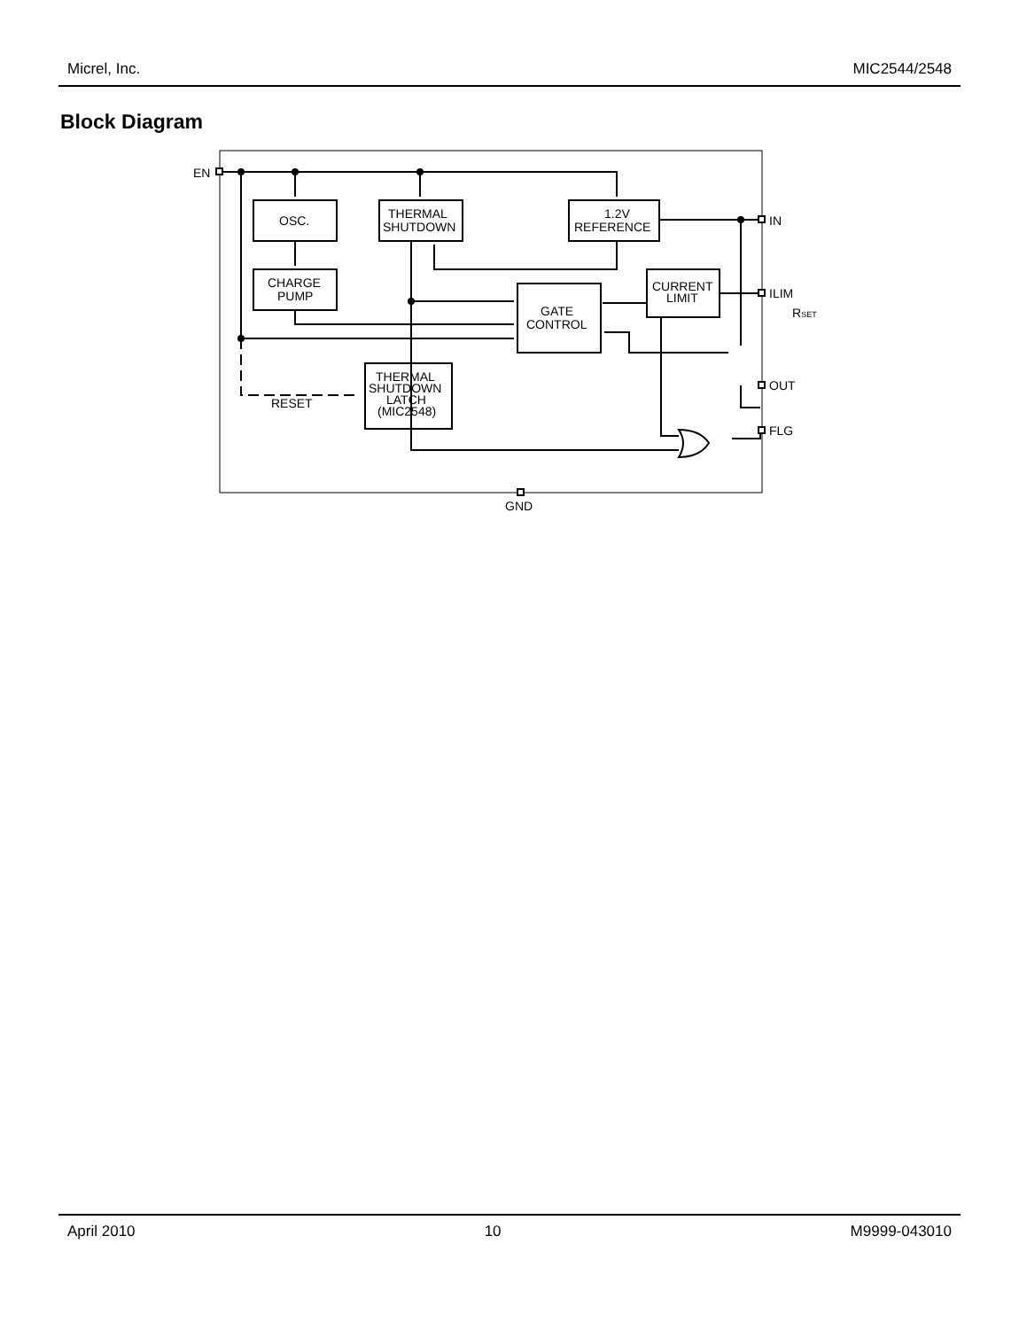Micrel, Inc. MIC2544/2548
Block Diagram
EN
IN
ILIM
RSET
OUT
FLG
GND
RESET
OSC.
THERMAL
SHUTDOWN
1.2V
REFERENCE
CHARGE
PUMP
GATE
CONTROL
CURRENT
LIMIT
THERMAL
SHUTDOWN
LATCH
(MIC2548)
April 2010 10 M9999-043010